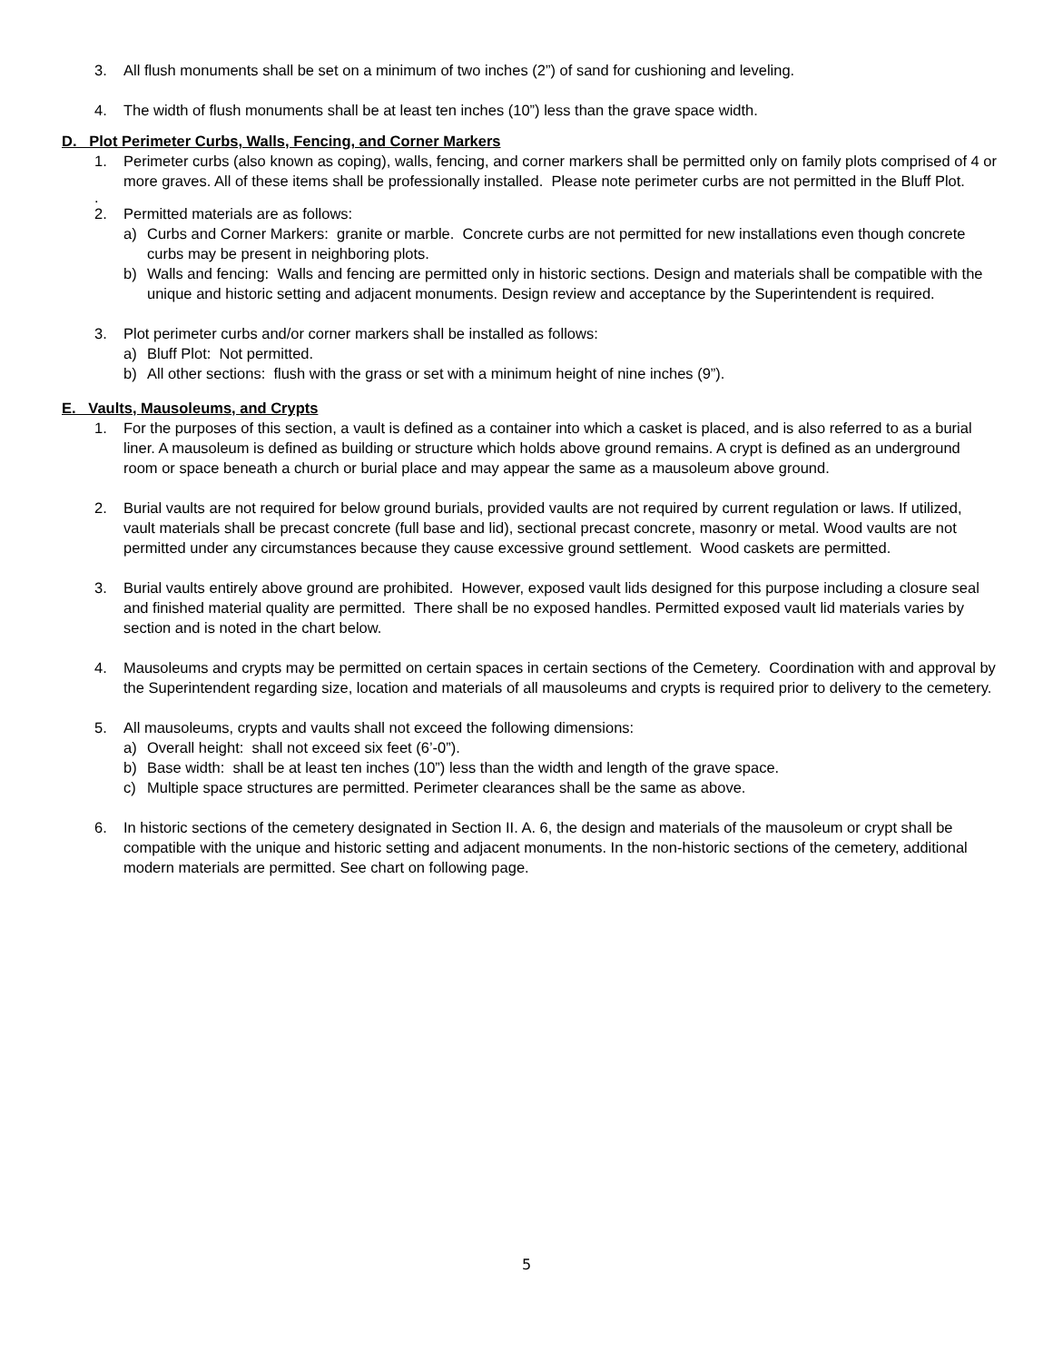3. All flush monuments shall be set on a minimum of two inches (2”) of sand for cushioning and leveling.
4. The width of flush monuments shall be at least ten inches (10”) less than the grave space width.
D. Plot Perimeter Curbs, Walls, Fencing, and Corner Markers
1. Perimeter curbs (also known as coping), walls, fencing, and corner markers shall be permitted only on family plots comprised of 4 or more graves. All of these items shall be professionally installed. Please note perimeter curbs are not permitted in the Bluff Plot.
.
2. Permitted materials are as follows:
a) Curbs and Corner Markers: granite or marble. Concrete curbs are not permitted for new installations even though concrete curbs may be present in neighboring plots.
b) Walls and fencing: Walls and fencing are permitted only in historic sections. Design and materials shall be compatible with the unique and historic setting and adjacent monuments. Design review and acceptance by the Superintendent is required.
3. Plot perimeter curbs and/or corner markers shall be installed as follows:
a) Bluff Plot: Not permitted.
b) All other sections: flush with the grass or set with a minimum height of nine inches (9”).
E. Vaults, Mausoleums, and Crypts
1. For the purposes of this section, a vault is defined as a container into which a casket is placed, and is also referred to as a burial liner. A mausoleum is defined as building or structure which holds above ground remains. A crypt is defined as an underground room or space beneath a church or burial place and may appear the same as a mausoleum above ground.
2. Burial vaults are not required for below ground burials, provided vaults are not required by current regulation or laws. If utilized, vault materials shall be precast concrete (full base and lid), sectional precast concrete, masonry or metal. Wood vaults are not permitted under any circumstances because they cause excessive ground settlement. Wood caskets are permitted.
3. Burial vaults entirely above ground are prohibited. However, exposed vault lids designed for this purpose including a closure seal and finished material quality are permitted. There shall be no exposed handles. Permitted exposed vault lid materials varies by section and is noted in the chart below.
4. Mausoleums and crypts may be permitted on certain spaces in certain sections of the Cemetery. Coordination with and approval by the Superintendent regarding size, location and materials of all mausoleums and crypts is required prior to delivery to the cemetery.
5. All mausoleums, crypts and vaults shall not exceed the following dimensions:
a) Overall height: shall not exceed six feet (6’-0”).
b) Base width: shall be at least ten inches (10”) less than the width and length of the grave space.
c) Multiple space structures are permitted. Perimeter clearances shall be the same as above.
6. In historic sections of the cemetery designated in Section II. A. 6, the design and materials of the mausoleum or crypt shall be compatible with the unique and historic setting and adjacent monuments. In the non-historic sections of the cemetery, additional modern materials are permitted. See chart on following page.
5